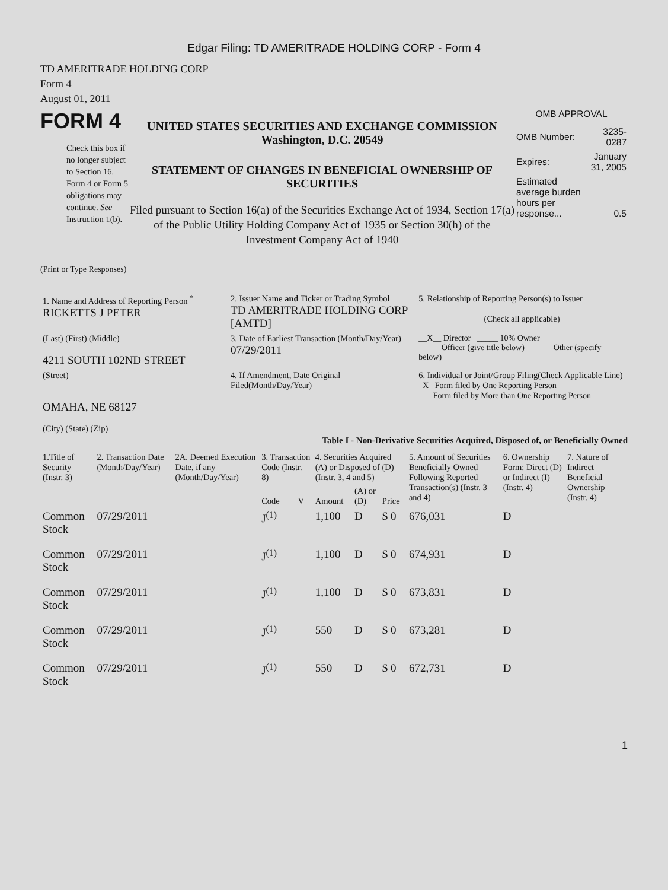Edgar Filing: TD AMERITRADE HOLDING CORP - Form 4
TD AMERITRADE HOLDING CORP
Form 4
August 01, 2011
FORM 4
Check this box if no longer subject to Section 16. Form 4 or Form 5 obligations may continue. See Instruction 1(b).
UNITED STATES SECURITIES AND EXCHANGE COMMISSION
Washington, D.C. 20549
STATEMENT OF CHANGES IN BENEFICIAL OWNERSHIP OF SECURITIES
Filed pursuant to Section 16(a) of the Securities Exchange Act of 1934, Section 17(a) of the Public Utility Holding Company Act of 1935 or Section 30(h) of the Investment Company Act of 1940
OMB APPROVAL
| OMB Number: | 3235-0287 |
| Expires: | January 31, 2005 |
| Estimated average burden hours per response... | 0.5 |
(Print or Type Responses)
| 1. Name and Address of Reporting Person <sup>*</sup> RICKETTS J PETER | 2. Issuer Name and Ticker or Trading Symbol TD AMERITRADE HOLDING CORP [AMTD] | 5. Relationship of Reporting Person(s) to Issuer (Check all applicable) |
| (Last) (First) (Middle) 4211 SOUTH 102ND STREET | 3. Date of Earliest Transaction (Month/Day/Year) 07/29/2011 | __X__ Director _____ 10% Owner _____ Officer (give title below) _____ Other (specify below) |
| (Street) OMAHA, NE 68127 (City) (State) (Zip) | 4. If Amendment, Date Original Filed(Month/Day/Year) | 6. Individual or Joint/Group Filing(Check Applicable Line) _X_ Form filed by One Reporting Person ___ Form filed by More than One Reporting Person |
Table I - Non-Derivative Securities Acquired, Disposed of, or Beneficially Owned
| 1.Title of Security (Instr. 3) | 2. Transaction Date (Month/Day/Year) | 2A. Deemed Execution Date, if any (Month/Day/Year) | 3. Transaction Code (Instr. 8) | | 4. Securities Acquired (A) or Disposed of (D) (Instr. 3, 4 and 5) | | | 5. Amount of Securities Beneficially Owned Following Reported Transaction(s) (Instr. 3 and 4) | 6. Ownership Form: Direct (D) or Indirect (I) (Instr. 4) | 7. Nature of Indirect Beneficial Ownership (Instr. 4) |
| --- | --- | --- | --- | --- | --- | --- | --- | --- | --- | --- |
| | | | Code | V | Amount | (A) or (D) | Price | | | |
| Common Stock | 07/29/2011 | | J<sup>(1)</sup> | | 1,100 | D | $ 0 | 676,031 | D | |
| Common Stock | 07/29/2011 | | J<sup>(1)</sup> | | 1,100 | D | $ 0 | 674,931 | D | |
| Common Stock | 07/29/2011 | | J<sup>(1)</sup> | | 1,100 | D | $ 0 | 673,831 | D | |
| Common Stock | 07/29/2011 | | J<sup>(1)</sup> | | 550 | D | $ 0 | 673,281 | D | |
| Common Stock | 07/29/2011 | | J<sup>(1)</sup> | | 550 | D | $ 0 | 672,731 | D | |
1